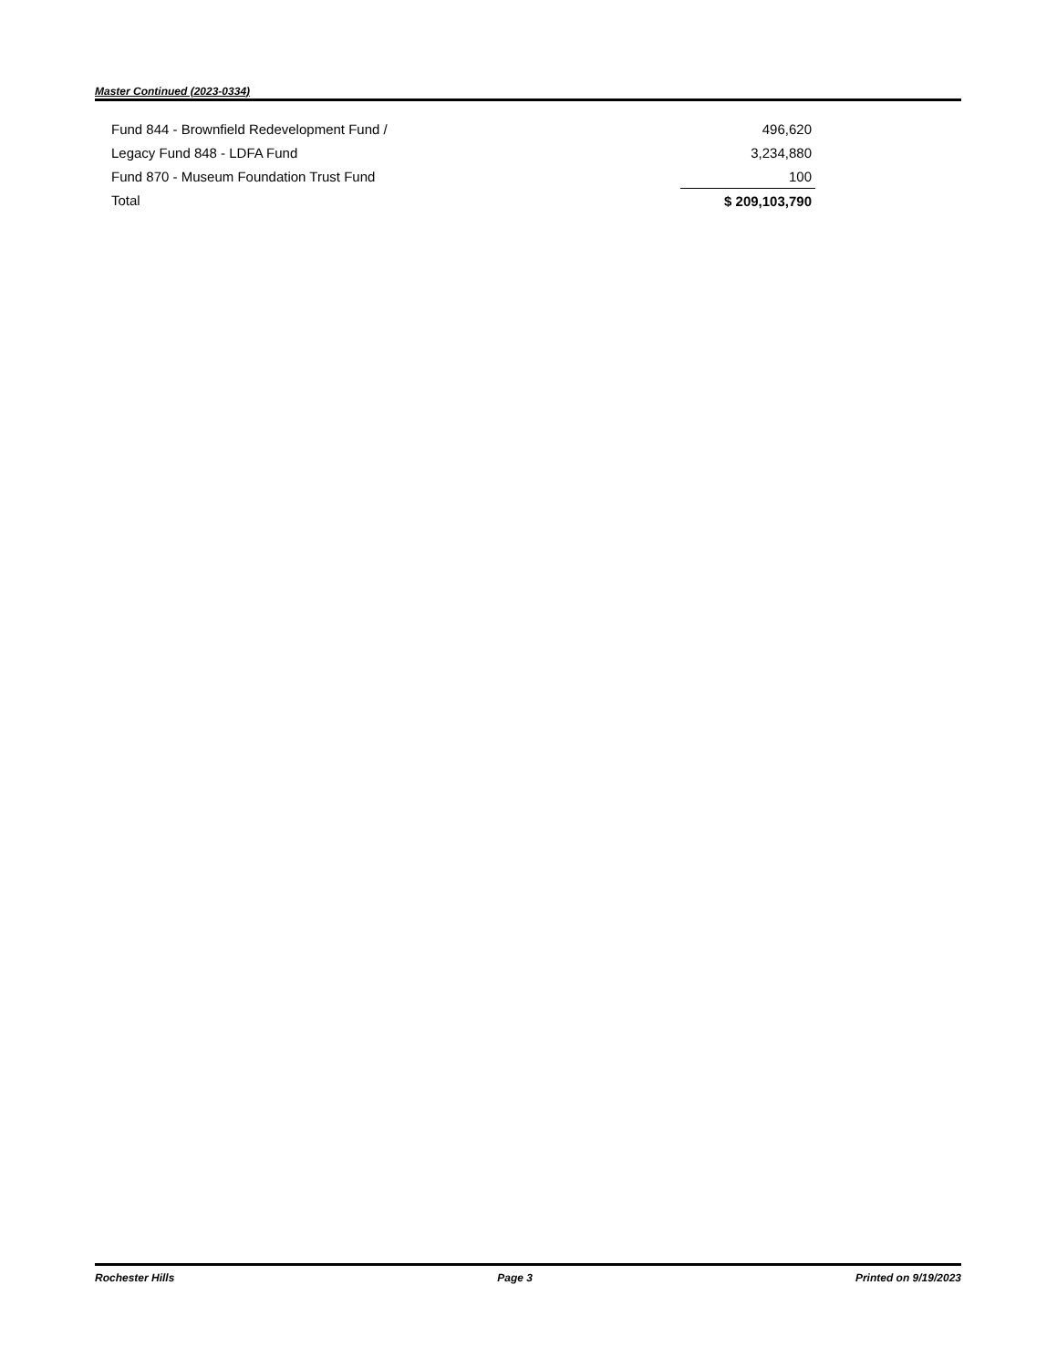Master Continued (2023-0334)
| Fund 844 - Brownfield Redevelopment Fund / | 496,620 |
| Legacy Fund 848 - LDFA Fund | 3,234,880 |
| Fund 870 - Museum Foundation Trust Fund | 100 |
| Total | $ 209,103,790 |
Rochester Hills Page 3 Printed on 9/19/2023